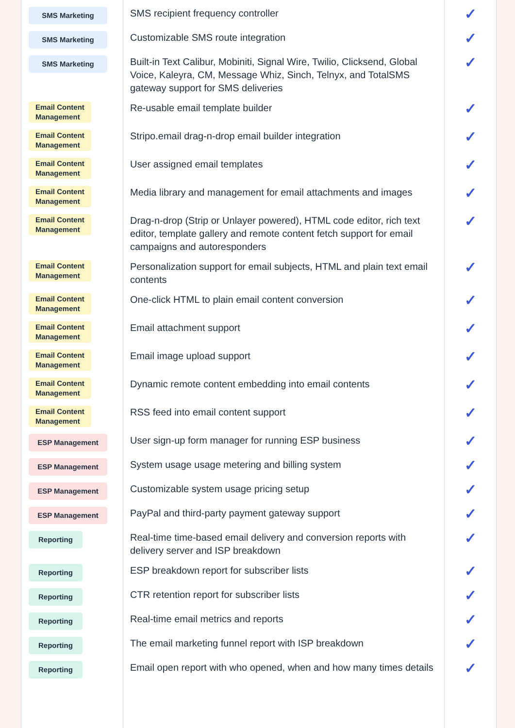| SMS Marketing | SMS recipient frequency controller | ✓ |
| SMS Marketing | Customizable SMS route integration | ✓ |
| SMS Marketing | Built-in Text Calibur, Mobiniti, Signal Wire, Twilio, Clicksend, Global Voice, Kaleyra, CM, Message Whiz, Sinch, Telnyx, and TotalSMS gateway support for SMS deliveries | ✓ |
| Email Content Management | Re-usable email template builder | ✓ |
| Email Content Management | Stripo.email drag-n-drop email builder integration | ✓ |
| Email Content Management | User assigned email templates | ✓ |
| Email Content Management | Media library and management for email attachments and images | ✓ |
| Email Content Management | Drag-n-drop (Strip or Unlayer powered), HTML code editor, rich text editor, template gallery and remote content fetch support for email campaigns and autoresponders | ✓ |
| Email Content Management | Personalization support for email subjects, HTML and plain text email contents | ✓ |
| Email Content Management | One-click HTML to plain email content conversion | ✓ |
| Email Content Management | Email attachment support | ✓ |
| Email Content Management | Email image upload support | ✓ |
| Email Content Management | Dynamic remote content embedding into email contents | ✓ |
| Email Content Management | RSS feed into email content support | ✓ |
| ESP Management | User sign-up form manager for running ESP business | ✓ |
| ESP Management | System usage usage metering and billing system | ✓ |
| ESP Management | Customizable system usage pricing setup | ✓ |
| ESP Management | PayPal and third-party payment gateway support | ✓ |
| Reporting | Real-time time-based email delivery and conversion reports with delivery server and ISP breakdown | ✓ |
| Reporting | ESP breakdown report for subscriber lists | ✓ |
| Reporting | CTR retention report for subscriber lists | ✓ |
| Reporting | Real-time email metrics and reports | ✓ |
| Reporting | The email marketing funnel report with ISP breakdown | ✓ |
| Reporting | Email open report with who opened, when and how many times details | ✓ |